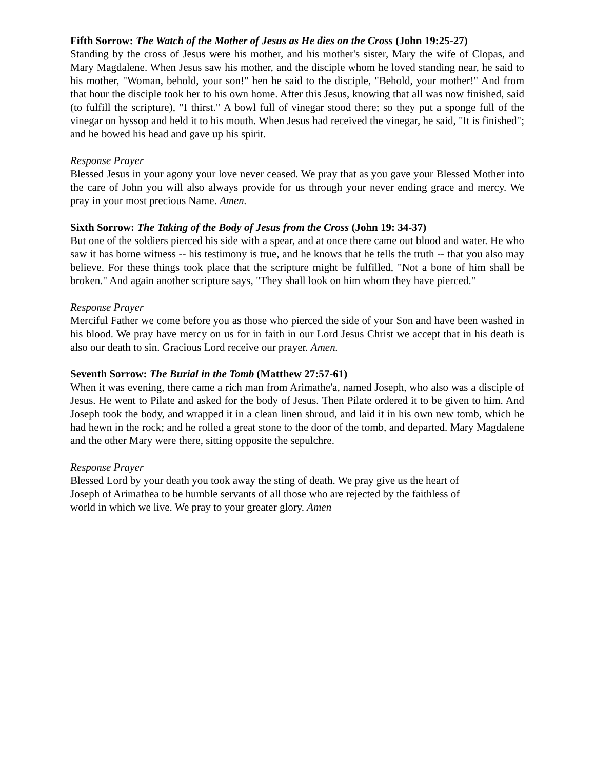Fifth Sorrow: The Watch of the Mother of Jesus as He dies on the Cross (John 19:25-27)
Standing by the cross of Jesus were his mother, and his mother's sister, Mary the wife of Clopas, and Mary Magdalene. When Jesus saw his mother, and the disciple whom he loved standing near, he said to his mother, "Woman, behold, your son!" hen he said to the disciple, "Behold, your mother!" And from that hour the disciple took her to his own home. After this Jesus, knowing that all was now finished, said (to fulfill the scripture), "I thirst." A bowl full of vinegar stood there; so they put a sponge full of the vinegar on hyssop and held it to his mouth. When Jesus had received the vinegar, he said, "It is finished"; and he bowed his head and gave up his spirit.
Response Prayer
Blessed Jesus in your agony your love never ceased. We pray that as you gave your Blessed Mother into the care of John you will also always provide for us through your never ending grace and mercy. We pray in your most precious Name. Amen.
Sixth Sorrow: The Taking of the Body of Jesus from the Cross (John 19: 34-37)
But one of the soldiers pierced his side with a spear, and at once there came out blood and water. He who saw it has borne witness -- his testimony is true, and he knows that he tells the truth -- that you also may believe. For these things took place that the scripture might be fulfilled, "Not a bone of him shall be broken." And again another scripture says, "They shall look on him whom they have pierced."
Response Prayer
Merciful Father we come before you as those who pierced the side of your Son and have been washed in his blood. We pray have mercy on us for in faith in our Lord Jesus Christ we accept that in his death is also our death to sin. Gracious Lord receive our prayer. Amen.
Seventh Sorrow: The Burial in the Tomb (Matthew 27:57-61)
When it was evening, there came a rich man from Arimathe'a, named Joseph, who also was a disciple of Jesus. He went to Pilate and asked for the body of Jesus. Then Pilate ordered it to be given to him. And Joseph took the body, and wrapped it in a clean linen shroud, and laid it in his own new tomb, which he had hewn in the rock; and he rolled a great stone to the door of the tomb, and departed. Mary Magdalene and the other Mary were there, sitting opposite the sepulchre.
Response Prayer
Blessed Lord by your death you took away the sting of death. We pray give us the heart of
Joseph of Arimathea to be humble servants of all those who are rejected by the faithless of
world in which we live. We pray to your greater glory. Amen